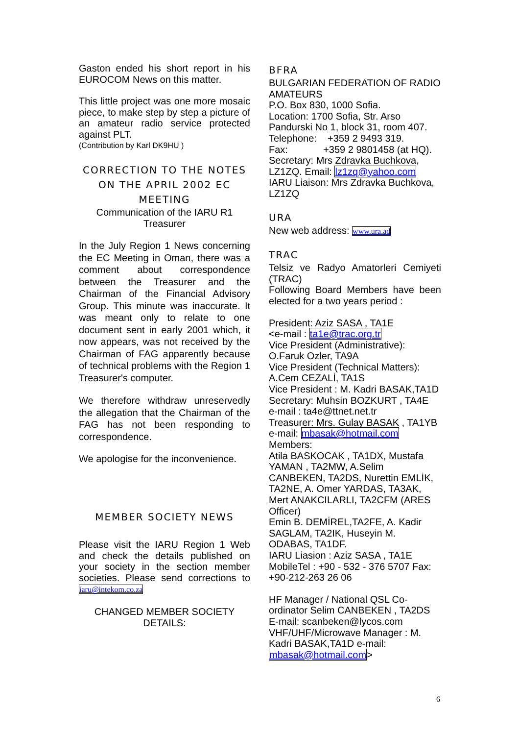Gaston ended his short report in his EUROCOM News on this matter.
This little project was one more mosaic piece, to make step by step a picture of an amateur radio service protected against PLT.
(Contribution by Karl DK9HU )
CORRECTION TO THE NOTES ON THE APRIL 2002 EC MEETING
Communication of the IARU R1 Treasurer
In the July Region 1 News concerning the EC Meeting in Oman, there was a comment about correspondence between the Treasurer and the Chairman of the Financial Advisory Group. This minute was inaccurate. It was meant only to relate to one document sent in early 2001 which, it now appears, was not received by the Chairman of FAG apparently because of technical problems with the Region 1 Treasurer's computer.
We therefore withdraw unreservedly the allegation that the Chairman of the FAG has not been responding to correspondence.
We apologise for the inconvenience.
MEMBER SOCIETY NEWS
Please visit the IARU Region 1 Web and check the details published on your society in the section member societies. Please send corrections to iaru@intekom.co.za
CHANGED MEMBER SOCIETY DETAILS:
BFRA
BULGARIAN FEDERATION OF RADIO AMATEURS
P.O. Box 830, 1000 Sofia.
Location: 1700 Sofia, Str. Arso Pandurski No 1, block 31, room 407.
Telephone: +359 2 9493 319.
Fax: +359 2 9801458 (at HQ).
Secretary: Mrs Zdravka Buchkova, LZ1ZQ. Email: lz1zq@yahoo.com
IARU Liaison: Mrs Zdravka Buchkova, LZ1ZQ
URA
New web address: www.ura.ad
TRAC
Telsiz ve Radyo Amatorleri Cemiyeti (TRAC)
Following Board Members have been elected for a two years period :
President: Aziz SASA , TA1E
<e-mail : ta1e@trac.org.tr
Vice President (Administrative): O.Faruk Ozler, TA9A
Vice President (Technical Matters): A.Cem CEZALİ, TA1S
Vice President : M. Kadri BASAK,TA1D
Secretary: Muhsin BOZKURT , TA4E
e-mail : ta4e@ttnet.net.tr
Treasurer: Mrs. Gulay BASAK , TA1YB
e-mail: mbasak@hotmail.com
Members:
Atila BASKOCAK , TA1DX, Mustafa YAMAN , TA2MW, A.Selim CANBEKEN, TA2DS, Nurettin EMLİK, TA2NE, A. Omer YARDAS, TA3AK, Mert ANAKCILARLI, TA2CFM (ARES Officer)
Emin B. DEMİREL,TA2FE, A. Kadir SAGLAM, TA2IK, Huseyin M. ODABAS, TA1DF.
IARU Liasion : Aziz SASA , TA1E
MobileTel : +90 - 532 - 376 5707 Fax: +90-212-263 26 06
HF Manager / National QSL Co-ordinator Selim CANBEKEN , TA2DS
E-mail: scanbeken@lycos.com
VHF/UHF/Microwave Manager : M. Kadri BASAK,TA1D e-mail: mbasak@hotmail.com>
6